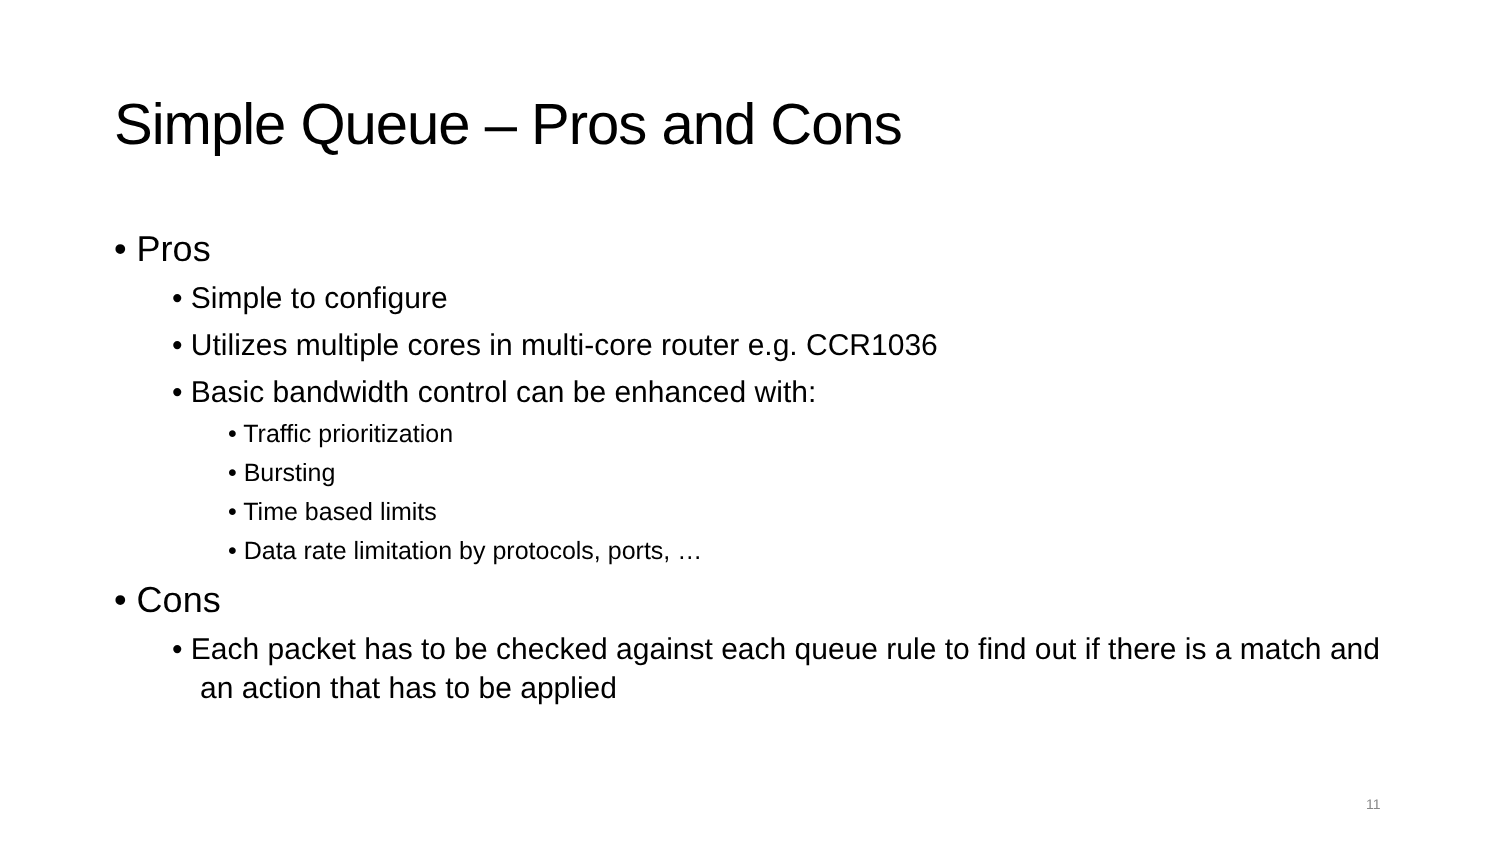Simple Queue – Pros and Cons
• Pros
• Simple to configure
• Utilizes multiple cores in multi-core router e.g. CCR1036
• Basic bandwidth control can be enhanced with:
• Traffic prioritization
• Bursting
• Time based limits
• Data rate limitation by protocols, ports, …
• Cons
• Each packet has to be checked against each queue rule to find out if there is a match and an action that has to be applied
11